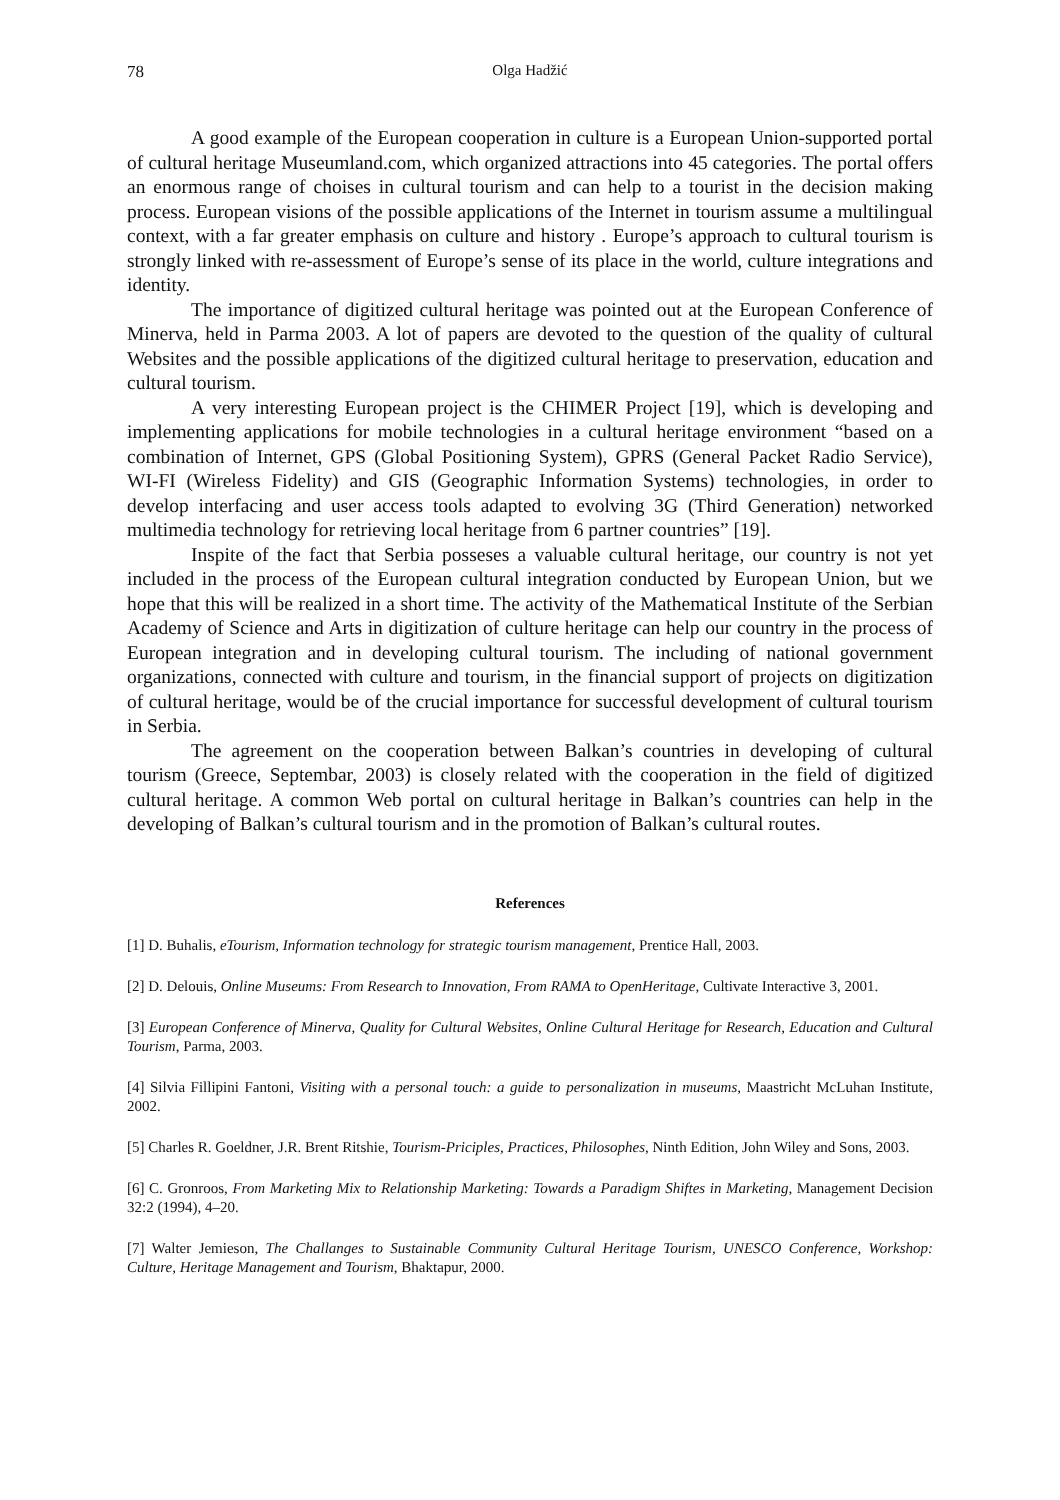78 Olga Hadžić
A good example of the European cooperation in culture is a European Union-supported portal of cultural heritage Museumland.com, which organized attractions into 45 categories. The portal offers an enormous range of choises in cultural tourism and can help to a tourist in the decision making process. European visions of the possible applications of the Internet in tourism assume a multilingual context, with a far greater emphasis on culture and history . Europe’s approach to cultural tourism is strongly linked with re-assessment of Europe’s sense of its place in the world, culture integrations and identity.
The importance of digitized cultural heritage was pointed out at the European Conference of Minerva, held in Parma 2003. A lot of papers are devoted to the question of the quality of cultural Websites and the possible applications of the digitized cultural heritage to preservation, education and cultural tourism.
A very interesting European project is the CHIMER Project [19], which is developing and implementing applications for mobile technologies in a cultural heritage environment “based on a combination of Internet, GPS (Global Positioning System), GPRS (General Packet Radio Service), WI-FI (Wireless Fidelity) and GIS (Geographic Information Systems) technologies, in order to develop interfacing and user access tools adapted to evolving 3G (Third Generation) networked multimedia technology for retrieving local heritage from 6 partner countries” [19].
Inspite of the fact that Serbia posseses a valuable cultural heritage, our country is not yet included in the process of the European cultural integration conducted by European Union, but we hope that this will be realized in a short time. The activity of the Mathematical Institute of the Serbian Academy of Science and Arts in digitization of culture heritage can help our country in the process of European integration and in developing cultural tourism. The including of national government organizations, connected with culture and tourism, in the financial support of projects on digitization of cultural heritage, would be of the crucial importance for successful development of cultural tourism in Serbia.
The agreement on the cooperation between Balkan’s countries in developing of cultural tourism (Greece, Septembar, 2003) is closely related with the cooperation in the field of digitized cultural heritage. A common Web portal on cultural heritage in Balkan’s countries can help in the developing of Balkan’s cultural tourism and in the promotion of Balkan’s cultural routes.
References
[1] D. Buhalis, eTourism, Information technology for strategic tourism management, Prentice Hall, 2003.
[2] D. Delouis, Online Museums: From Research to Innovation, From RAMA to OpenHeritage, Cultivate Interactive 3, 2001.
[3] European Conference of Minerva, Quality for Cultural Websites, Online Cultural Heritage for Research, Education and Cultural Tourism, Parma, 2003.
[4] Silvia Fillipini Fantoni, Visiting with a personal touch: a guide to personalization in museums, Maastricht McLuhan Institute, 2002.
[5] Charles R. Goeldner, J.R. Brent Ritshie, Tourism-Priciples, Practices, Philosophes, Ninth Edition, John Wiley and Sons, 2003.
[6] C. Gronroos, From Marketing Mix to Relationship Marketing: Towards a Paradigm Shiftes in Marketing, Management Decision 32:2 (1994), 4–20.
[7] Walter Jemieson, The Challanges to Sustainable Community Cultural Heritage Tourism, UNESCO Conference, Workshop: Culture, Heritage Management and Tourism, Bhaktapur, 2000.